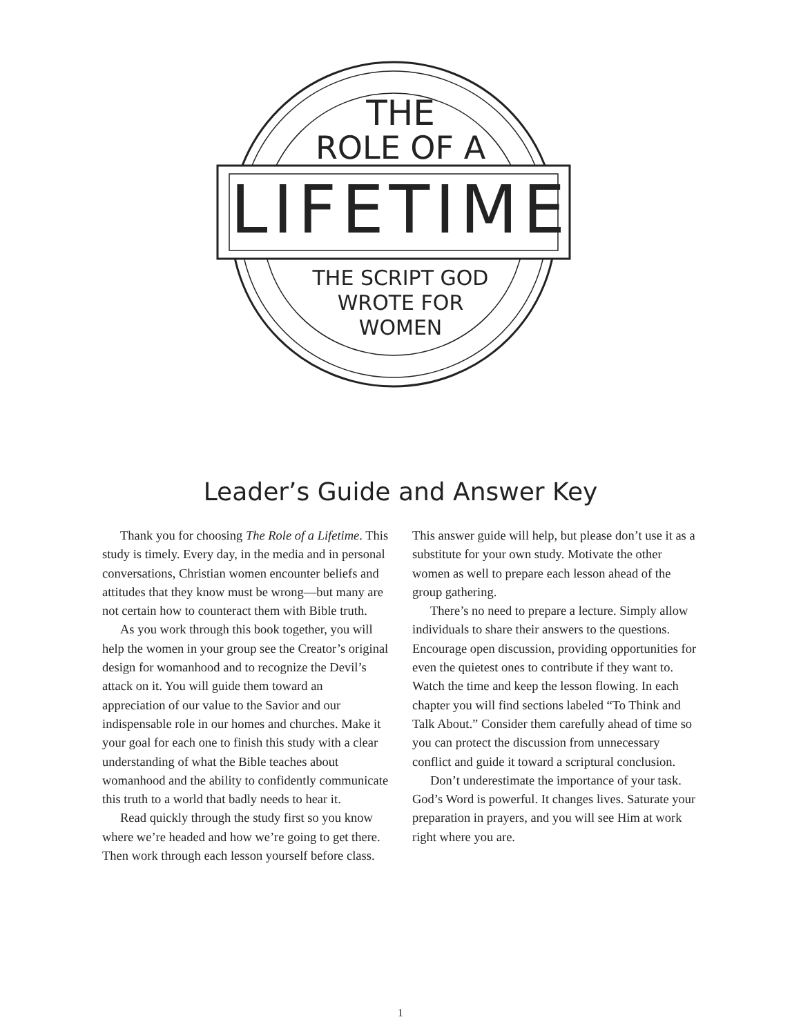THE
ROLE OF A
LIFETIME
THE SCRIPT GOD
WROTE FOR
WOMEN
Leader’s Guide and Answer Key
Thank you for choosing The Role of a Lifetime. This study is timely. Every day, in the media and in personal conversations, Christian women encounter beliefs and attitudes that they know must be wrong—but many are not certain how to counteract them with Bible truth.
As you work through this book together, you will help the women in your group see the Creator’s original design for womanhood and to recognize the Devil’s attack on it. You will guide them toward an appreciation of our value to the Savior and our indispensable role in our homes and churches. Make it your goal for each one to finish this study with a clear understanding of what the Bible teaches about womanhood and the ability to confidently communicate this truth to a world that badly needs to hear it.
Read quickly through the study first so you know where we’re headed and how we’re going to get there. Then work through each lesson yourself before class.
This answer guide will help, but please don’t use it as a substitute for your own study. Motivate the other women as well to prepare each lesson ahead of the group gathering.
There’s no need to prepare a lecture. Simply allow individuals to share their answers to the questions. Encourage open discussion, providing opportunities for even the quietest ones to contribute if they want to. Watch the time and keep the lesson flowing. In each chapter you will find sections labeled “To Think and Talk About.” Consider them carefully ahead of time so you can protect the discussion from unnecessary conflict and guide it toward a scriptural conclusion.
Don’t underestimate the importance of your task. God’s Word is powerful. It changes lives. Saturate your preparation in prayers, and you will see Him at work right where you are.
1